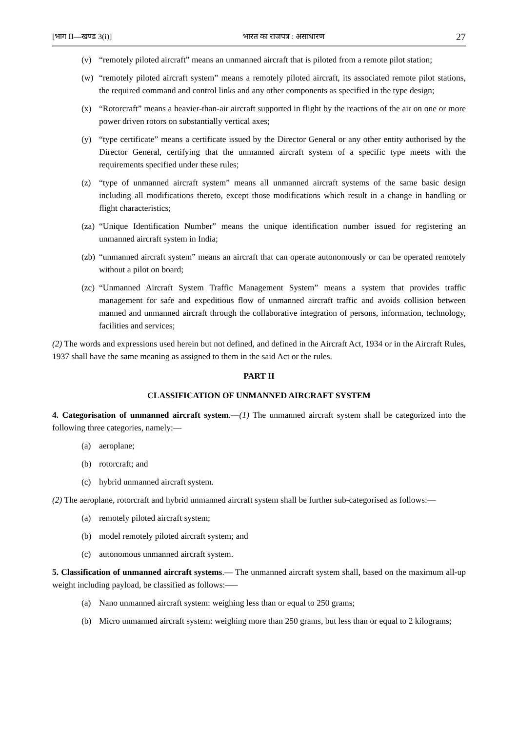[भाग II—खण्ड 3(i)] भारत का राजपत्र : असाधारण 27
(v) “remotely piloted aircraft” means an unmanned aircraft that is piloted from a remote pilot station;
(w) “remotely piloted aircraft system” means a remotely piloted aircraft, its associated remote pilot stations, the required command and control links and any other components as specified in the type design;
(x) “Rotorcraft” means a heavier-than-air aircraft supported in flight by the reactions of the air on one or more power driven rotors on substantially vertical axes;
(y) “type certificate” means a certificate issued by the Director General or any other entity authorised by the Director General, certifying that the unmanned aircraft system of a specific type meets with the requirements specified under these rules;
(z) “type of unmanned aircraft system” means all unmanned aircraft systems of the same basic design including all modifications thereto, except those modifications which result in a change in handling or flight characteristics;
(za) “Unique Identification Number” means the unique identification number issued for registering an unmanned aircraft system in India;
(zb) “unmanned aircraft system” means an aircraft that can operate autonomously or can be operated remotely without a pilot on board;
(zc) “Unmanned Aircraft System Traffic Management System” means a system that provides traffic management for safe and expeditious flow of unmanned aircraft traffic and avoids collision between manned and unmanned aircraft through the collaborative integration of persons, information, technology, facilities and services;
(2) The words and expressions used herein but not defined, and defined in the Aircraft Act, 1934 or in the Aircraft Rules, 1937 shall have the same meaning as assigned to them in the said Act or the rules.
PART II
CLASSIFICATION OF UNMANNED AIRCRAFT SYSTEM
4. Categorisation of unmanned aircraft system.—(1) The unmanned aircraft system shall be categorized into the following three categories, namely:—
(a) aeroplane;
(b) rotorcraft; and
(c) hybrid unmanned aircraft system.
(2) The aeroplane, rotorcraft and hybrid unmanned aircraft system shall be further sub-categorised as follows:—
(a) remotely piloted aircraft system;
(b) model remotely piloted aircraft system; and
(c) autonomous unmanned aircraft system.
5. Classification of unmanned aircraft systems.— The unmanned aircraft system shall, based on the maximum all-up weight including payload, be classified as follows:—–
(a) Nano unmanned aircraft system: weighing less than or equal to 250 grams;
(b) Micro unmanned aircraft system: weighing more than 250 grams, but less than or equal to 2 kilograms;